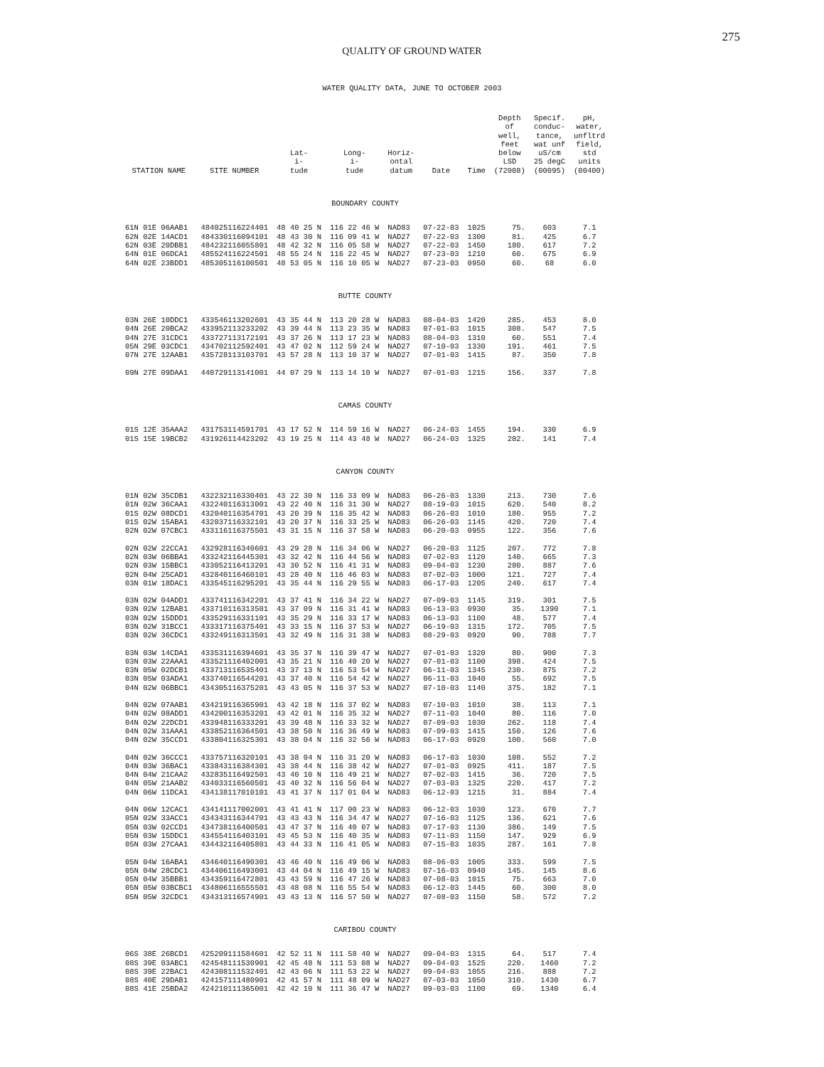275
QUALITY OF GROUND WATER
WATER QUALITY DATA, JUNE TO OCTOBER 2003
| STATION NAME | SITE NUMBER | Lat- i- tude | Long- i- tude | Horiz- ontal datum | Date | Time | Depth of well, feet below LSD (72008) | Specif. conduc- tance, wat unf uS/cm 25 degC (00095) | pH, water, unfltrd field, std units (00400) |
| --- | --- | --- | --- | --- | --- | --- | --- | --- | --- |
| BOUNDARY COUNTY | | | | | | | | | |
| 61N 01E 06AAB1 | 484025116224401 | 48 40 25 N | 116 22 46 W | NAD83 | 07-22-03 | 1025 | 75. | 603 | 7.1 |
| 62N 02E 14ACD1 | 484330116094101 | 48 43 30 N | 116 09 41 W | NAD27 | 07-22-03 | 1300 | 81. | 425 | 6.7 |
| 62N 03E 20DBB1 | 484232116055801 | 48 42 32 N | 116 05 58 W | NAD27 | 07-22-03 | 1450 | 180. | 617 | 7.2 |
| 64N 01E 06DCA1 | 485524116224501 | 48 55 24 N | 116 22 45 W | NAD27 | 07-23-03 | 1210 | 60. | 675 | 6.9 |
| 64N 02E 23BDD1 | 485305116100501 | 48 53 05 N | 116 10 05 W | NAD27 | 07-23-03 | 0950 | 60. | 68 | 6.0 |
| BUTTE COUNTY | | | | | | | | | |
| 03N 26E 10DDC1 | 433546113202601 | 43 35 44 N | 113 20 28 W | NAD83 | 08-04-03 | 1420 | 285. | 453 | 8.0 |
| 04N 26E 20BCA2 | 433952113233202 | 43 39 44 N | 113 23 35 W | NAD83 | 07-01-03 | 1015 | 308. | 547 | 7.5 |
| 04N 27E 31CDC1 | 433727113172101 | 43 37 26 N | 113 17 23 W | NAD83 | 08-04-03 | 1310 | 60. | 551 | 7.4 |
| 05N 29E 03CDC1 | 434702112592401 | 43 47 02 N | 112 59 24 W | NAD27 | 07-10-03 | 1330 | 191. | 461 | 7.5 |
| 07N 27E 12AAB1 | 435728113103701 | 43 57 28 N | 113 10 37 W | NAD27 | 07-01-03 | 1415 | 87. | 350 | 7.8 |
| 09N 27E 09DAA1 | 440729113141001 | 44 07 29 N | 113 14 10 W | NAD27 | 07-01-03 | 1215 | 156. | 337 | 7.8 |
| CAMAS COUNTY | | | | | | | | | |
| 01S 12E 35AAA2 | 431753114591701 | 43 17 52 N | 114 59 16 W | NAD27 | 06-24-03 | 1455 | 194. | 330 | 6.9 |
| 01S 15E 19BCB2 | 431926114423202 | 43 19 25 N | 114 43 48 W | NAD27 | 06-24-03 | 1325 | 282. | 141 | 7.4 |
| CANYON COUNTY | | | | | | | | | |
| 01N 02W 35CDB1 | 432232116330401 | 43 22 30 N | 116 33 09 W | NAD83 | 06-26-03 | 1330 | 213. | 730 | 7.6 |
| 01N 02W 36CAA1 | 432240116313001 | 43 22 40 N | 116 31 30 W | NAD27 | 08-19-03 | 1015 | 620. | 540 | 8.2 |
| 01S 02W 08DCD1 | 432040116354701 | 43 20 39 N | 116 35 42 W | NAD83 | 06-26-03 | 1010 | 180. | 955 | 7.2 |
| 01S 02W 15ABA1 | 432037116332101 | 43 20 37 N | 116 33 25 W | NAD83 | 06-26-03 | 1145 | 420. | 720 | 7.4 |
| 02N 02W 07CBC1 | 433116116375501 | 43 31 15 N | 116 37 58 W | NAD83 | 06-20-03 | 0955 | 122. | 356 | 7.6 |
| 02N 02W 22CCA1 | 432928116340601 | 43 29 28 N | 116 34 06 W | NAD27 | 06-20-03 | 1125 | 207. | 772 | 7.8 |
| 02N 03W 06BBA1 | 433242116445301 | 43 32 42 N | 116 44 56 W | NAD83 | 07-02-03 | 1120 | 140. | 665 | 7.3 |
| 02N 03W 15BBC1 | 433052116413201 | 43 30 52 N | 116 41 31 W | NAD83 | 09-04-03 | 1230 | 280. | 887 | 7.6 |
| 02N 04W 25CAD1 | 432840116460101 | 43 28 40 N | 116 46 03 W | NAD83 | 07-02-03 | 1000 | 121. | 727 | 7.4 |
| 03N 01W 18DAC1 | 433545116295201 | 43 35 44 N | 116 29 55 W | NAD83 | 06-17-03 | 1205 | 240. | 617 | 7.4 |
| 03N 02W 04ADD1 | 433741116342201 | 43 37 41 N | 116 34 22 W | NAD27 | 07-09-03 | 1145 | 319. | 301 | 7.5 |
| 03N 02W 12BAB1 | 433710116313501 | 43 37 09 N | 116 31 41 W | NAD83 | 06-13-03 | 0930 | 35. | 1390 | 7.1 |
| 03N 02W 15DDD1 | 433529116331101 | 43 35 29 N | 116 33 17 W | NAD83 | 06-13-03 | 1100 | 48. | 577 | 7.4 |
| 03N 02W 31BCC1 | 433317116375401 | 43 33 15 N | 116 37 53 W | NAD27 | 06-19-03 | 1315 | 172. | 705 | 7.5 |
| 03N 02W 36CDC1 | 433249116313501 | 43 32 49 N | 116 31 38 W | NAD83 | 08-29-03 | 0920 | 90. | 788 | 7.7 |
| 03N 03W 14CDA1 | 433531116394601 | 43 35 37 N | 116 39 47 W | NAD27 | 07-01-03 | 1320 | 80. | 900 | 7.3 |
| 03N 03W 22AAA1 | 433521116402001 | 43 35 21 N | 116 40 20 W | NAD27 | 07-01-03 | 1100 | 398. | 424 | 7.5 |
| 03N 05W 02DCB1 | 433713116535401 | 43 37 13 N | 116 53 54 W | NAD27 | 06-11-03 | 1345 | 230. | 875 | 7.2 |
| 03N 05W 03ADA1 | 433740116544201 | 43 37 40 N | 116 54 42 W | NAD27 | 06-11-03 | 1040 | 55. | 692 | 7.5 |
| 04N 02W 06BBC1 | 434305116375201 | 43 43 05 N | 116 37 53 W | NAD27 | 07-10-03 | 1140 | 375. | 182 | 7.1 |
| 04N 02W 07AAB1 | 434219116365901 | 43 42 18 N | 116 37 02 W | NAD83 | 07-10-03 | 1010 | 38. | 113 | 7.1 |
| 04N 02W 08ADD1 | 434200116353201 | 43 42 01 N | 116 35 32 W | NAD27 | 07-11-03 | 1040 | 80. | 116 | 7.0 |
| 04N 02W 22DCD1 | 433948116333201 | 43 39 48 N | 116 33 32 W | NAD27 | 07-09-03 | 1030 | 262. | 118 | 7.4 |
| 04N 02W 31AAA1 | 433852116364501 | 43 38 50 N | 116 36 49 W | NAD83 | 07-09-03 | 1415 | 150. | 126 | 7.6 |
| 04N 02W 35CCD1 | 433804116325301 | 43 38 04 N | 116 32 56 W | NAD83 | 06-17-03 | 0920 | 100. | 560 | 7.0 |
| 04N 02W 36CCC1 | 433757116320101 | 43 38 04 N | 116 31 20 W | NAD83 | 06-17-03 | 1030 | 108. | 552 | 7.2 |
| 04N 03W 36BAC1 | 433843116384301 | 43 38 44 N | 116 38 42 W | NAD27 | 07-01-03 | 0925 | 411. | 187 | 7.5 |
| 04N 04W 21CAA2 | 432835116492501 | 43 40 10 N | 116 49 21 W | NAD27 | 07-02-03 | 1415 | 36. | 720 | 7.5 |
| 04N 05W 21AAB2 | 434033116560501 | 43 40 32 N | 116 56 04 W | NAD27 | 07-03-03 | 1325 | 220. | 417 | 7.2 |
| 04N 06W 11DCA1 | 434138117010101 | 43 41 37 N | 117 01 04 W | NAD83 | 06-12-03 | 1215 | 31. | 884 | 7.4 |
| 04N 06W 12CAC1 | 434141117002001 | 43 41 41 N | 117 00 23 W | NAD83 | 06-12-03 | 1030 | 123. | 670 | 7.7 |
| 05N 02W 33ACC1 | 434343116344701 | 43 43 43 N | 116 34 47 W | NAD27 | 07-16-03 | 1125 | 136. | 621 | 7.6 |
| 05N 03W 02CCD1 | 434738116400501 | 43 47 37 N | 116 40 07 W | NAD83 | 07-17-03 | 1130 | 386. | 149 | 7.5 |
| 05N 03W 15DDC1 | 434554116403101 | 43 45 53 N | 116 40 35 W | NAD83 | 07-11-03 | 1150 | 147. | 929 | 6.9 |
| 05N 03W 27CAA1 | 434432116405801 | 43 44 33 N | 116 41 05 W | NAD83 | 07-15-03 | 1035 | 287. | 161 | 7.8 |
| 05N 04W 16ABA1 | 434640116490301 | 43 46 40 N | 116 49 06 W | NAD83 | 08-06-03 | 1005 | 333. | 599 | 7.5 |
| 05N 04W 28CDC1 | 434406116493001 | 43 44 04 N | 116 49 15 W | NAD83 | 07-16-03 | 0940 | 145. | 145 | 8.6 |
| 05N 04W 35BBB1 | 434359116472801 | 43 43 59 N | 116 47 26 W | NAD83 | 07-08-03 | 1015 | 75. | 663 | 7.0 |
| 05N 05W 03BCBC1 | 434806116555501 | 43 48 08 N | 116 55 54 W | NAD83 | 06-12-03 | 1445 | 60. | 300 | 8.0 |
| 05N 05W 32CDC1 | 434313116574901 | 43 43 13 N | 116 57 50 W | NAD27 | 07-08-03 | 1150 | 58. | 572 | 7.2 |
| CARIBOU COUNTY | | | | | | | | | |
| 06S 38E 26BCD1 | 425209111584601 | 42 52 11 N | 111 58 40 W | NAD27 | 09-04-03 | 1315 | 64. | 517 | 7.4 |
| 08S 39E 03ABC1 | 424548111530901 | 42 45 48 N | 111 53 08 W | NAD27 | 09-04-03 | 1525 | 220. | 1460 | 7.2 |
| 08S 39E 22BAC1 | 424308111532401 | 42 43 06 N | 111 53 22 W | NAD27 | 09-04-03 | 1055 | 216. | 888 | 7.2 |
| 08S 40E 29DAB1 | 424157111480901 | 42 41 57 N | 111 48 09 W | NAD27 | 07-03-03 | 1050 | 310. | 1430 | 6.7 |
| 08S 41E 25BDA2 | 424210111365001 | 42 42 10 N | 111 36 47 W | NAD27 | 09-03-03 | 1100 | 69. | 1340 | 6.4 |